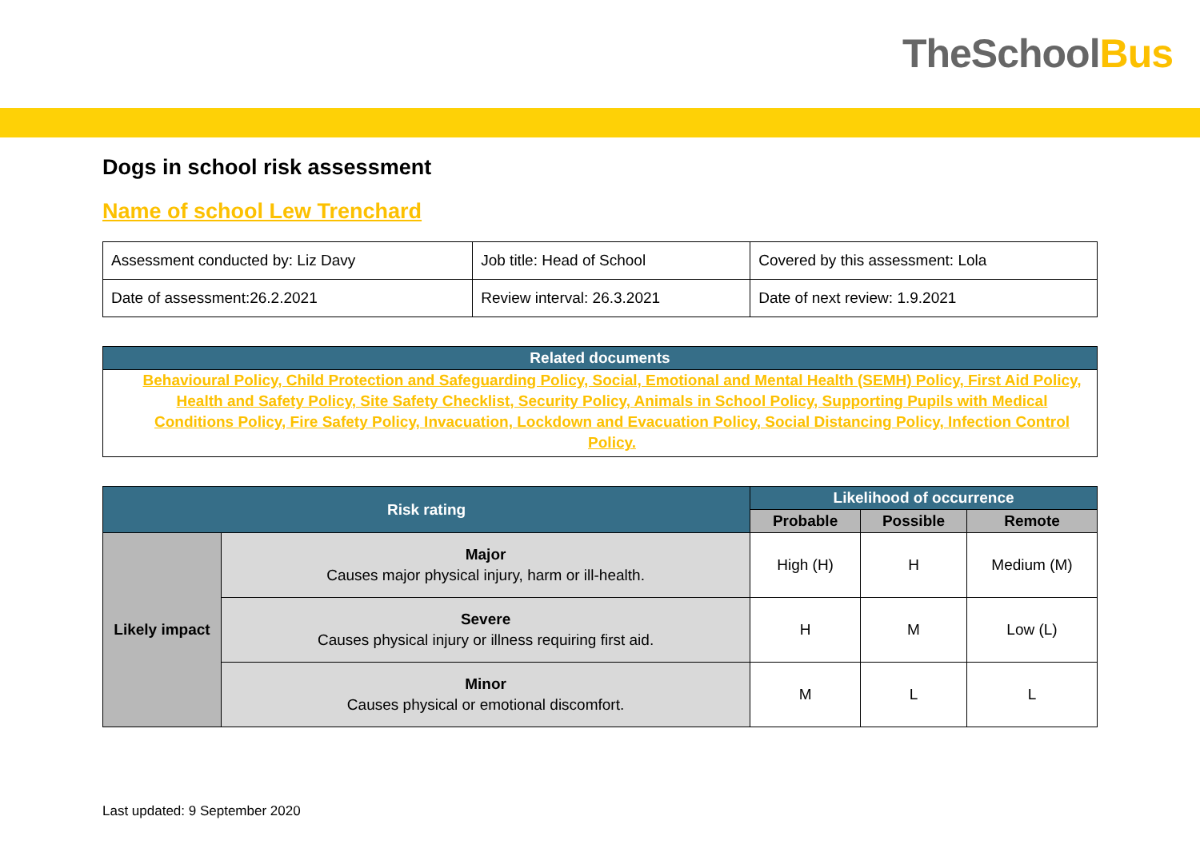TheSchool Bus
Dogs in school risk assessment
Name of school Lew Trenchard
| Assessment conducted by: Liz Davy | Job title: Head of School | Covered by this assessment: Lola |
| Date of assessment:26.2.2021 | Review interval: 26.3.2021 | Date of next review: 1.9.2021 |
| Related documents |
| --- |
| Behavioural Policy, Child Protection and Safeguarding Policy, Social, Emotional and Mental Health (SEMH) Policy, First Aid Policy, Health and Safety Policy, Site Safety Checklist, Security Policy, Animals in School Policy, Supporting Pupils with Medical Conditions Policy, Fire Safety Policy, Invacuation, Lockdown and Evacuation Policy, Social Distancing Policy, Infection Control Policy. |
| Risk rating | | Likelihood of occurrence | | |
| --- | --- | --- | --- | --- |
| | | Probable | Possible | Remote |
| Likely impact | Major Causes major physical injury, harm or ill-health. | High (H) | H | Medium (M) |
| | Severe Causes physical injury or illness requiring first aid. | H | M | Low (L) |
| | Minor Causes physical or emotional discomfort. | M | L | L |
Last updated: 9 September 2020